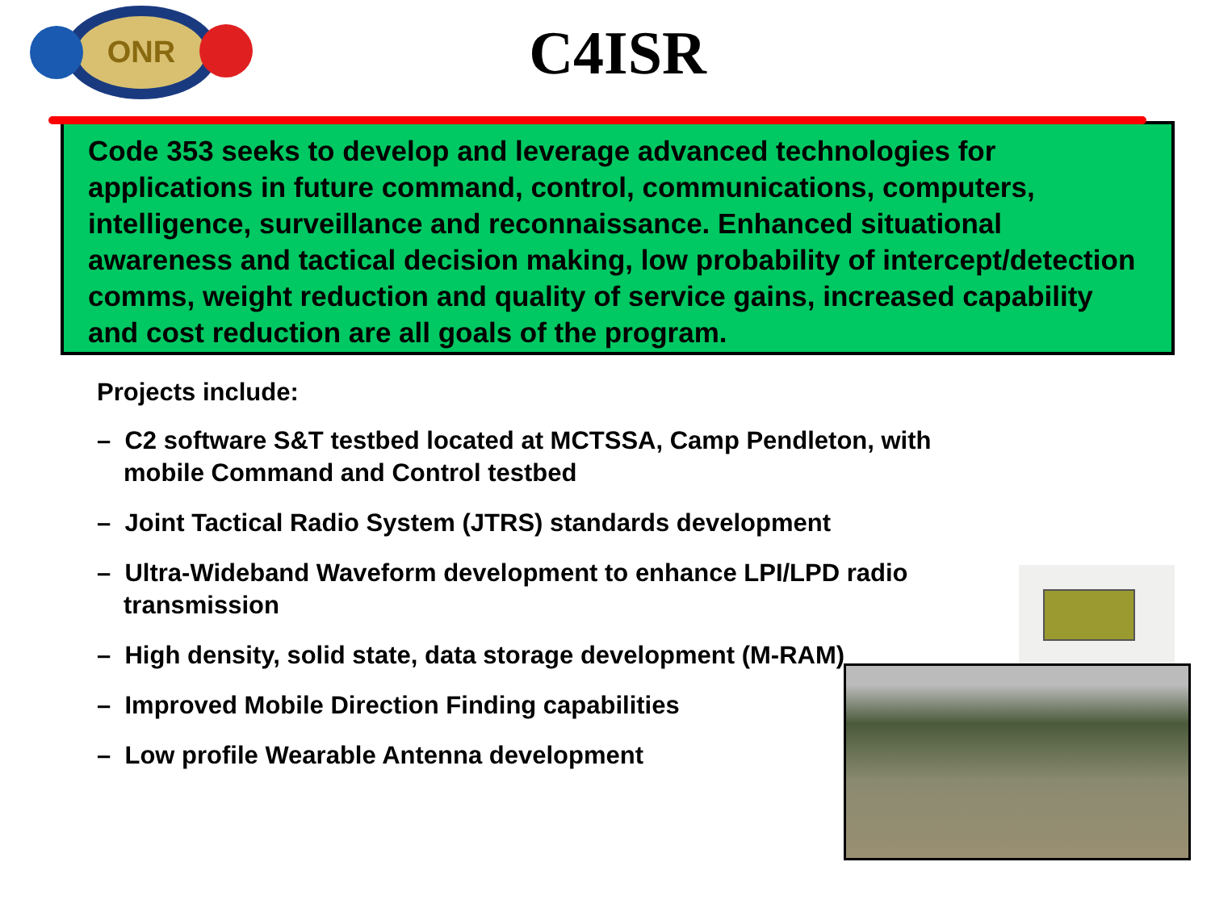ONR
C4ISR
Code 353 seeks to develop and leverage advanced technologies for applications in future command, control, communications, computers, intelligence, surveillance and reconnaissance. Enhanced situational awareness and tactical decision making, low probability of intercept/detection comms, weight reduction and quality of service gains, increased capability and cost reduction are all goals of the program.
Projects include:
– C2 software S&T testbed located at MCTSSA, Camp Pendleton, with mobile Command and Control testbed
– Joint Tactical Radio System (JTRS) standards development
– Ultra-Wideband Waveform development to enhance LPI/LPD radio transmission
– High density, solid state, data storage development (M-RAM)
– Improved Mobile Direction Finding capabilities
– Low profile Wearable Antenna development